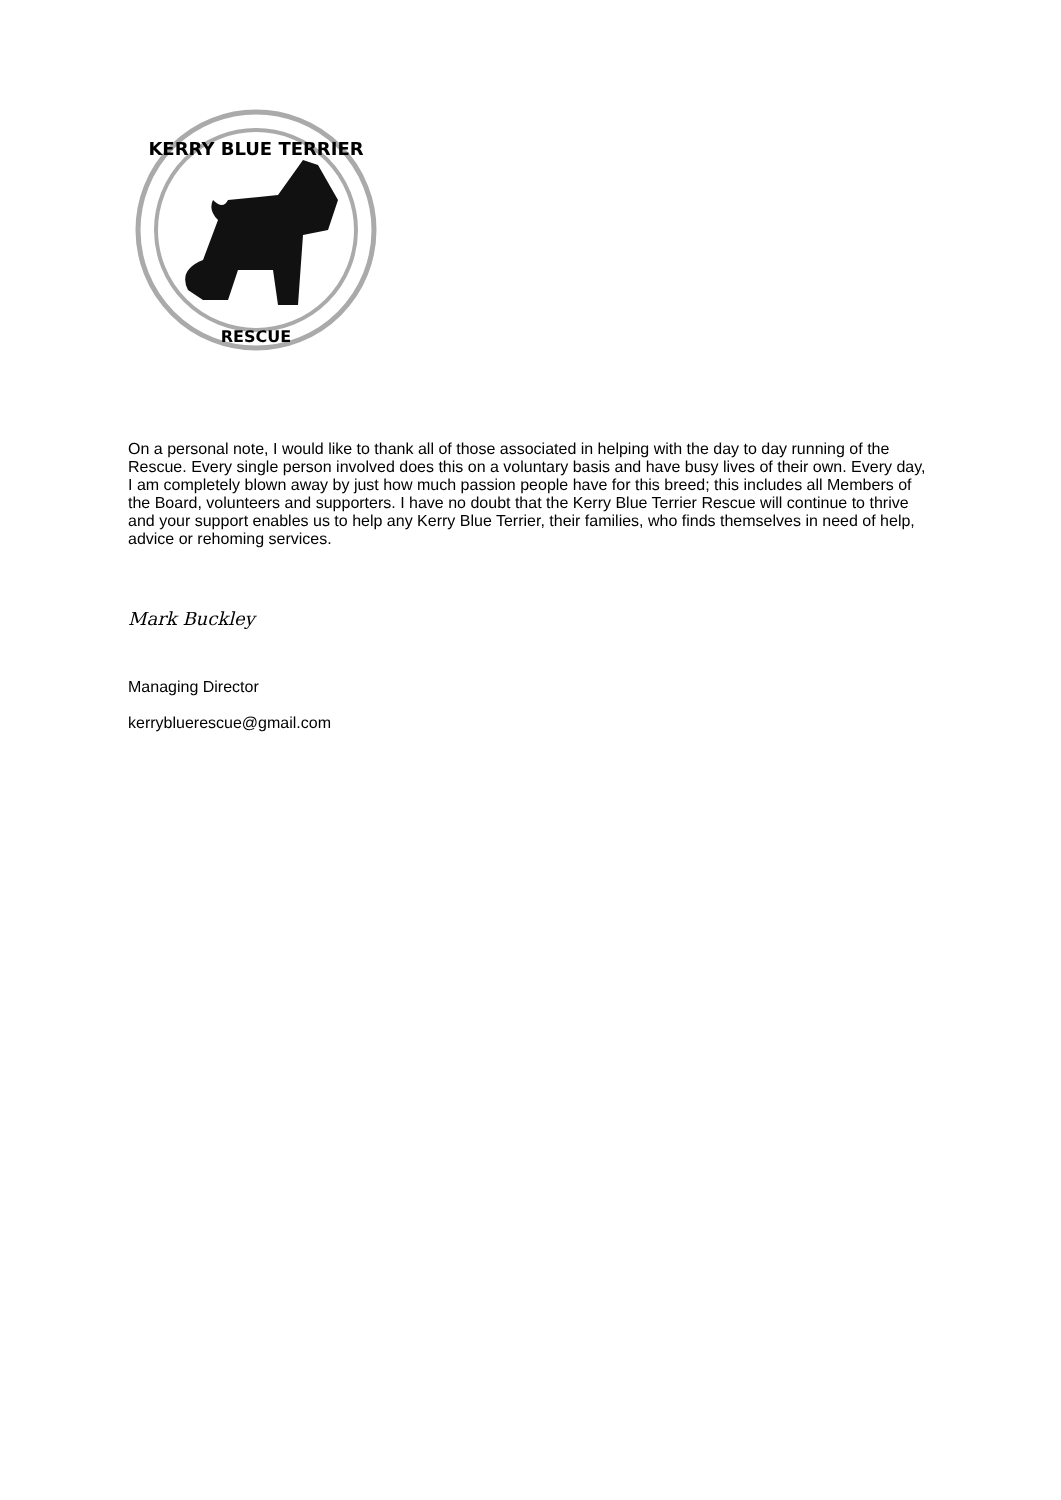KERRY BLUE TERRIER
RESCUE
On a personal note, I would like to thank all of those associated in helping with the day to day running of the Rescue. Every single person involved does this on a voluntary basis and have busy lives of their own. Every day, I am completely blown away by just how much passion people have for this breed; this includes all Members of the Board, volunteers and supporters. I have no doubt that the Kerry Blue Terrier Rescue will continue to thrive and your support enables us to help any Kerry Blue Terrier, their families, who finds themselves in need of help, advice or rehoming services.
Mark Buckley
Managing Director
kerrybluerescue@gmail.com